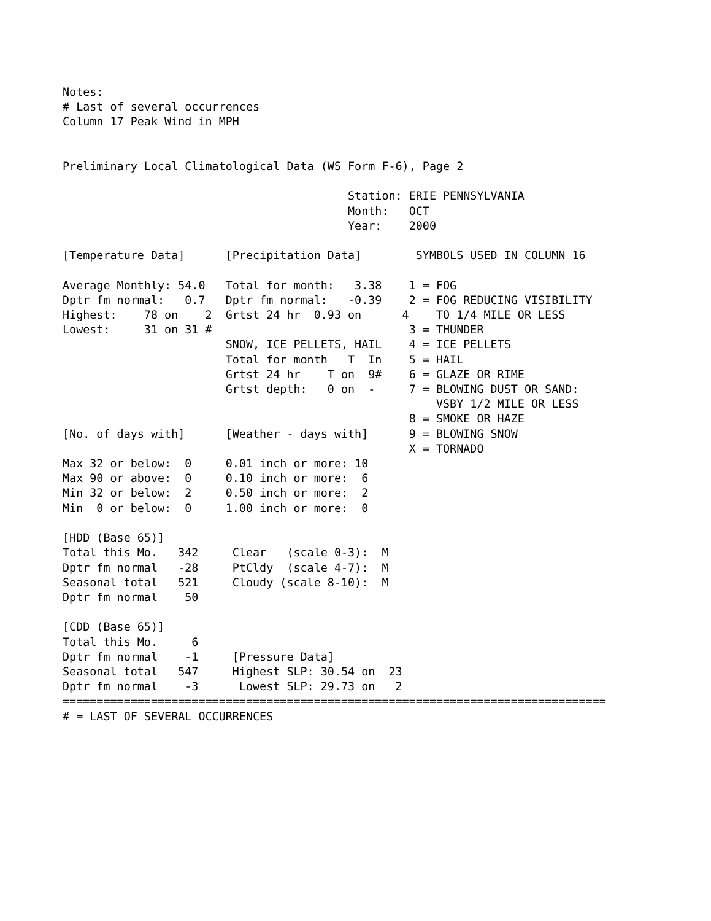Notes:
# Last of several occurrences
Column 17 Peak Wind in MPH


Preliminary Local Climatological Data (WS Form F-6), Page 2

                                          Station: ERIE PENNSYLVANIA
                                          Month:   OCT
                                          Year:    2000

[Temperature Data]      [Precipitation Data]        SYMBOLS USED IN COLUMN 16

Average Monthly: 54.0   Total for month:   3.38    1 = FOG
Dptr fm normal:   0.7   Dptr fm normal:   -0.39    2 = FOG REDUCING VISIBILITY
Highest:    78 on    2  Grtst 24 hr  0.93 on      4    TO 1/4 MILE OR LESS
Lowest:     31 on 31 #                             3 = THUNDER
                        SNOW, ICE PELLETS, HAIL    4 = ICE PELLETS
                        Total for month   T  In    5 = HAIL
                        Grtst 24 hr    T on  9#    6 = GLAZE OR RIME
                        Grtst depth:   0 on  -     7 = BLOWING DUST OR SAND:
                                                       VSBY 1/2 MILE OR LESS
                                                   8 = SMOKE OR HAZE
[No. of days with]      [Weather - days with]      9 = BLOWING SNOW
                                                   X = TORNADO
Max 32 or below:  0     0.01 inch or more: 10
Max 90 or above:  0     0.10 inch or more:  6
Min 32 or below:  2     0.50 inch or more:  2
Min  0 or below:  0     1.00 inch or more:  0

[HDD (Base 65)]
Total this Mo.   342     Clear   (scale 0-3):  M
Dptr fm normal   -28     PtCldy  (scale 4-7):  M
Seasonal total   521     Cloudy (scale 8-10):  M
Dptr fm normal    50

[CDD (Base 65)]
Total this Mo.     6
Dptr fm normal    -1     [Pressure Data]
Seasonal total   547     Highest SLP: 30.54 on  23
Dptr fm normal    -3      Lowest SLP: 29.73 on   2
================================================================================
# = LAST OF SEVERAL OCCURRENCES